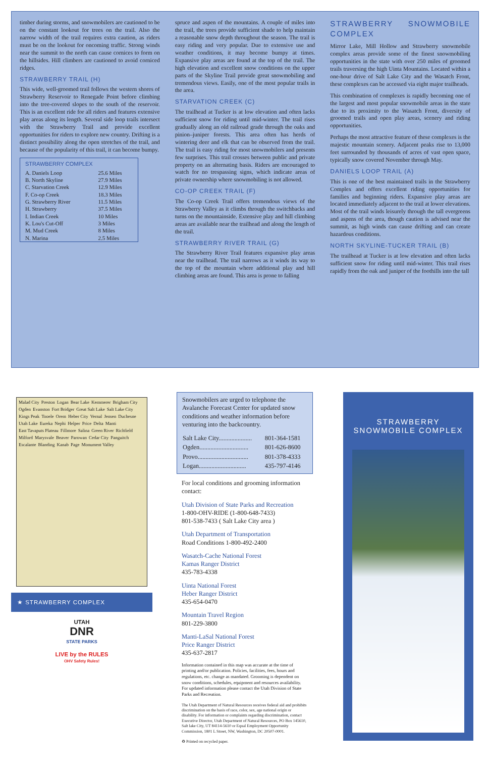timber during storms, and snowmobilers are cautioned to be on the constant lookout for trees on the trail. Also the narrow width of the trail requires extra caution, as riders must be on the lookout for oncoming traffic. Strong winds near the summit to the north can cause cornices to form on the hillsides. Hill climbers are cautioned to avoid corniced ridges.
STRAWBERRY TRAIL (H)
This wide, well-groomed trail follows the western shores of Strawberry Reservoir to Renegade Point before climbing into the tree-covered slopes to the south of the reservoir. This is an excellent ride for all riders and features extensive play areas along its length. Several side loop trails intersect with the Strawberry Trail and provide excellent opportunities for riders to explore new country. Drifting is a distinct possibility along the open stretches of the trail, and because of the popularity of this trail, it can become bumpy.
| STRAWBERRY COMPLEX | |
| --- | --- |
| A. Daniels Loop | 25.6 Miles |
| B. North Skyline | 27.9 Miles |
| C. Starvation Creek | 12.9 Miles |
| F. Co-op Creek | 18.3 Miles |
| G. Strawberry River | 11.5 Miles |
| H. Strawberry | 37.5 Miles |
| I. Indian Creek | 10 Miles |
| K. Lou's Cut-Off | 3 Miles |
| M. Mud Creek | 8 Miles |
| N. Marina | 2.5 Miles |
spruce and aspen of the mountains. A couple of miles into the trail, the trees provide sufficient shade to help maintain a reasonable snow depth throughout the season. The trail is easy riding and very popular. Due to extensive use and weather conditions, it may become bumpy at times. Expansive play areas are found at the top of the trail. The high elevation and excellent snow conditions on the upper parts of the Skyline Trail provide great snowmobiling and tremendous views. Easily, one of the most popular trails in the area.
STARVATION CREEK (C)
The trailhead at Tucker is at low elevation and often lacks sufficient snow for riding until mid-winter. The trail rises gradually along an old railroad grade through the oaks and pinion–juniper forests. This area often has herds of wintering deer and elk that can be observed from the trail. The trail is easy riding for most snowmobilers and presents few surprises. This trail crosses between public and private property on an alternating basis. Riders are encouraged to watch for no trespassing signs, which indicate areas of private ownership where snowmobiling is not allowed.
CO-OP CREEK TRAIL (F)
The Co-op Creek Trail offers tremendous views of the Strawberry Valley as it climbs through the switchbacks and turns on the mountainside. Extensive play and hill climbing areas are available near the trailhead and along the length of the trail.
STRAWBERRY RIVER TRAIL (G)
The Strawberry River Trail features expansive play areas near the trailhead. The trail narrows as it winds its way to the top of the mountain where additional play and hill climbing areas are found. This area is prone to falling
STRAWBERRY SNOWMOBILE COMPLEX
Mirror Lake, Mill Hollow and Strawberry snowmobile complex areas provide some of the finest snowmobiling opportunities in the state with over 250 miles of groomed trails traversing the high Uinta Mountains. Located within a one-hour drive of Salt Lake City and the Wasatch Front, these complexes can be accessed via eight major trailheads.
This combination of complexes is rapidly becoming one of the largest and most popular snowmobile areas in the state due to its proximity to the Wasatch Front, diversity of groomed trails and open play areas, scenery and riding opportunities.
Perhaps the most attractive feature of these complexes is the majestic mountain scenery. Adjacent peaks rise to 13,000 feet surrounded by thousands of acres of vast open space, typically snow covered November through May.
DANIELS LOOP TRAIL (A)
This is one of the best maintained trails in the Strawberry Complex and offers excellent riding opportunities for families and beginning riders. Expansive play areas are located immediately adjacent to the trail at lower elevations. Most of the trail winds leisurely through the tall evergreens and aspens of the area, though caution is advised near the summit, as high winds can cause drifting and can create hazardous conditions.
NORTH SKYLINE-TUCKER TRAIL (B)
The trailhead at Tucker is at low elevation and often lacks sufficient snow for riding until mid-winter. This trail rises rapidly from the oak and juniper of the foothills into the tall
Malad City Preston Logan Bear Lake Kemmerer Brigham City Ogden Evanston Fort Bridger Great Salt Lake Salt Lake City Kings Peak Tooele Orem Heber City Vernal Jensen Duchesne Utah Lake Eureka Nephi Helper Price Delta Manti East Tavaputs Plateau Fillmore Salina Green River Richfield Milford Marysvale Beaver Parowan Cedar City Panguitch Escalante Blanding Kanab Page Monument Valley
★ STRAWBERRY COMPLEX
UTAH
DNR
STATE PARKS
LIVE by the RULES
OHV Safety Rules!
Snowmobilers are urged to telephone the Avalanche Forecast Center for updated snow conditions and weather information before venturing into the backcountry.
| Salt Lake City..................... | 801-364-1581 |
| Ogden............................... | 801-626-8600 |
| Provo................................ | 801-378-4333 |
| Logan.............................. | 435-797-4146 |
For local conditions and grooming information contact:
Utah Division of State Parks and Recreation
1-800-OHV-RIDE (1-800-648-7433)
801-538-7433 ( Salt Lake City area )
Utah Department of Transportation
Road Conditions 1-800-492-2400
Wasatch-Cache National Forest
Kamas Ranger District
435-783-4338
Uinta National Forest
Heber Ranger District
435-654-0470
Mountain Travel Region
801-229-3800
Manti-LaSal National Forest
Price Ranger District
435-637-2817
Information contained in this map was accurate at the time of printing and/or publication. Policies, facilities, fees, hours and regulations, etc. change as mandated. Grooming is dependent on snow conditions, schedules, equipment and resources availability. For updated information please contact the Utah Division of State Parks and Recreation.
The Utah Department of Natural Resources receives federal aid and prohibits discrimination on the basis of race, color, sex, age national origin or disability. For information or complaints regarding discrimination, contact Executive Director, Utah Department of Natural Resources, PO Box 145610, Salt lake City, UT 84114-5610 or Equal Employment Opportunity Commission, 1801 L Street, NW, Washington, DC 20507-0001.
♻ Printed on recycled paper.
STRAWBERRY
SNOWMOBILE COMPLEX